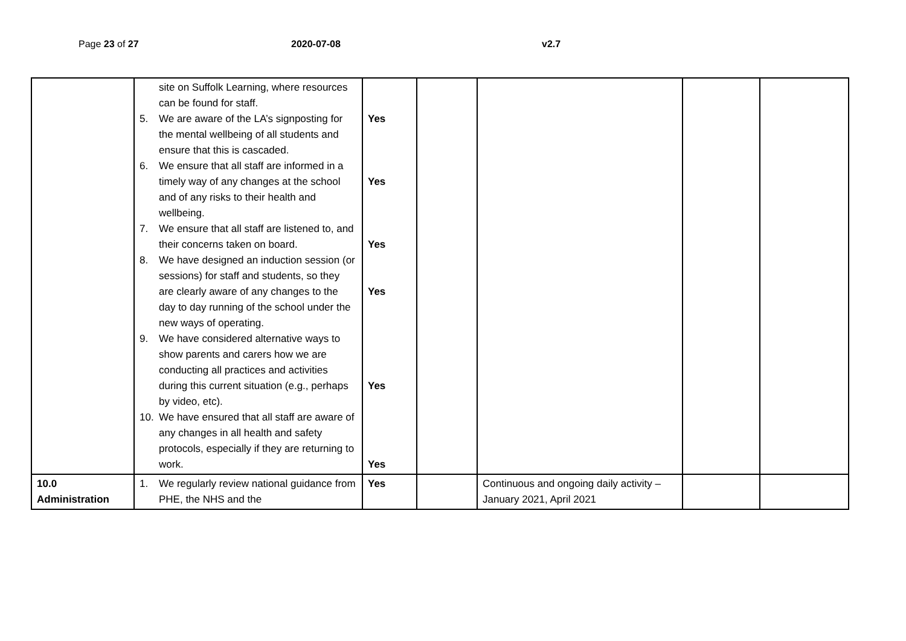Page 23 of 27 2020-07-08 v2.7
| | site on Suffolk Learning, where resources can be found for staff. 5. We are aware of the LA’s signposting for the mental wellbeing of all students and ensure that this is cascaded. 6. We ensure that all staff are informed in a timely way of any changes at the school and of any risks to their health and wellbeing. 7. We ensure that all staff are listened to, and their concerns taken on board. 8. We have designed an induction session (or sessions) for staff and students, so they are clearly aware of any changes to the day to day running of the school under the new ways of operating. 9. We have considered alternative ways to show parents and carers how we are conducting all practices and activities during this current situation (e.g., perhaps by video, etc). 10. We have ensured that all staff are aware of any changes in all health and safety protocols, especially if they are returning to work. | Yes Yes Yes Yes Yes Yes | | | | |
| 10.0 Administration | 1. We regularly review national guidance from PHE, the NHS and the | Yes | | Continuous and ongoing daily activity – January 2021, April 2021 | | |